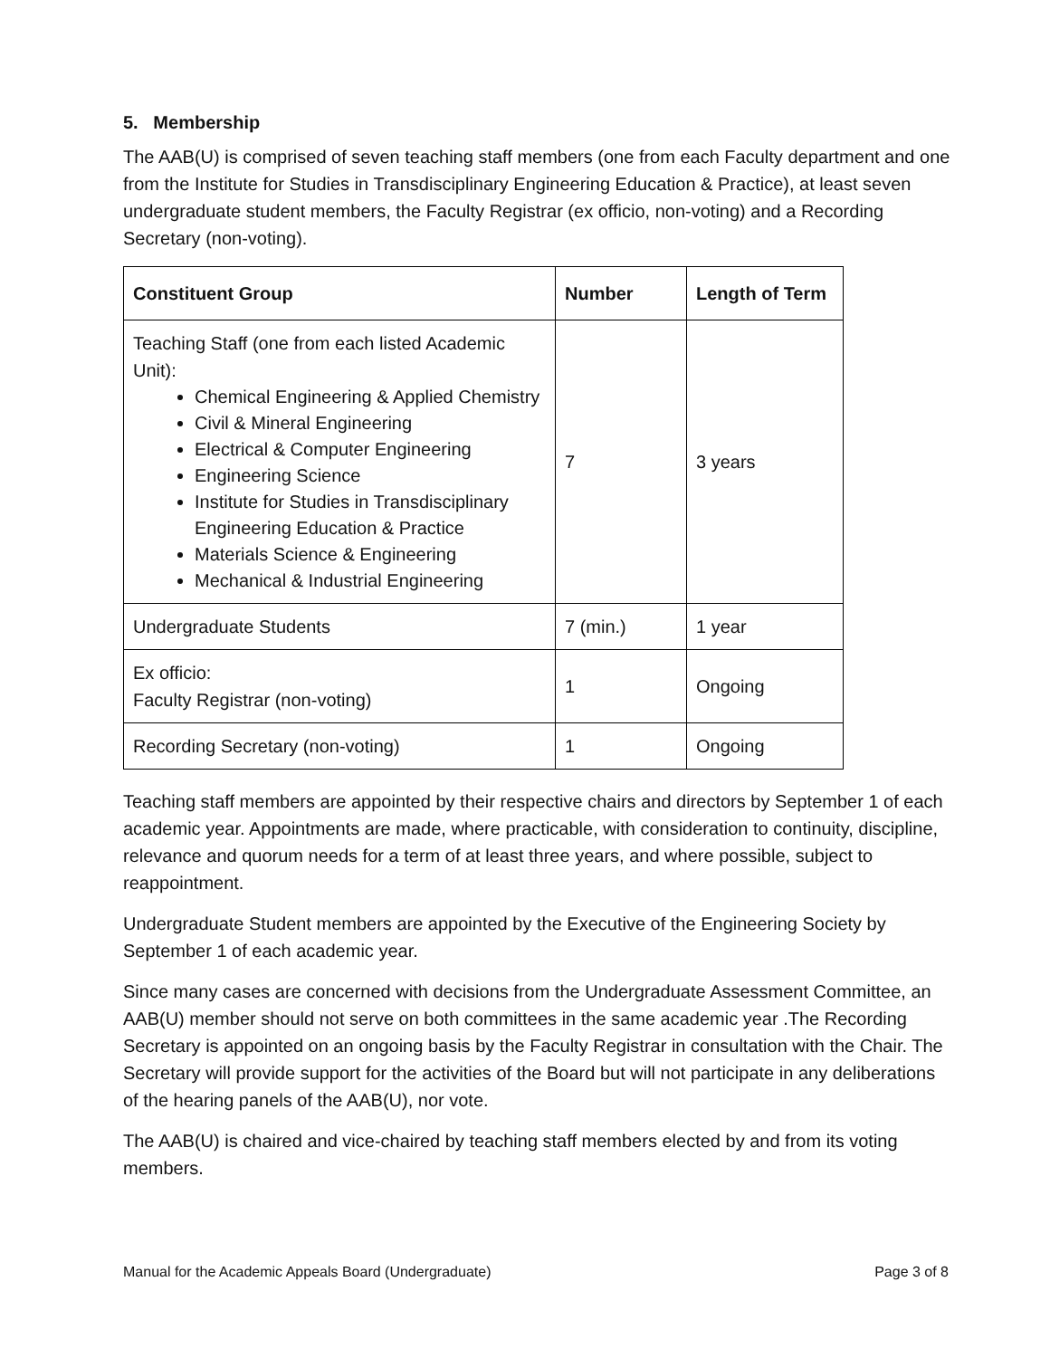5. Membership
The AAB(U) is comprised of seven teaching staff members (one from each Faculty department and one from the Institute for Studies in Transdisciplinary Engineering Education & Practice), at least seven undergraduate student members, the Faculty Registrar (ex officio, non-voting) and a Recording Secretary (non-voting).
| Constituent Group | Number | Length of Term |
| --- | --- | --- |
| Teaching Staff (one from each listed Academic Unit): Chemical Engineering & Applied Chemistry Civil & Mineral Engineering Electrical & Computer Engineering Engineering Science Institute for Studies in Transdisciplinary Engineering Education & Practice Materials Science & Engineering Mechanical & Industrial Engineering | 7 | 3 years |
| Undergraduate Students | 7 (min.) | 1 year |
| Ex officio: Faculty Registrar (non-voting) | 1 | Ongoing |
| Recording Secretary (non-voting) | 1 | Ongoing |
Teaching staff members are appointed by their respective chairs and directors by September 1 of each academic year. Appointments are made, where practicable, with consideration to continuity, discipline, relevance and quorum needs for a term of at least three years, and where possible, subject to reappointment.
Undergraduate Student members are appointed by the Executive of the Engineering Society by September 1 of each academic year.
Since many cases are concerned with decisions from the Undergraduate Assessment Committee, an AAB(U) member should not serve on both committees in the same academic year .The Recording Secretary is appointed on an ongoing basis by the Faculty Registrar in consultation with the Chair. The Secretary will provide support for the activities of the Board but will not participate in any deliberations of the hearing panels of the AAB(U), nor vote.
The AAB(U) is chaired and vice-chaired by teaching staff members elected by and from its voting members.
Manual for the Academic Appeals Board (Undergraduate) Page 3 of 8